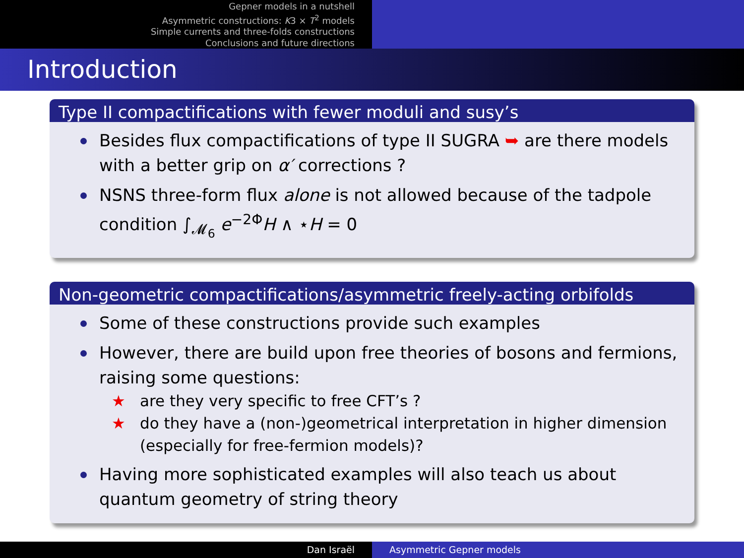Gepner models in a nutshell
Asymmetric constructions: K3 × T<sup>2</sup> models
Simple currents and three-folds constructions
Conclusions and future directions
Introduction
Type II compactifications with fewer moduli and susy’s
Besides flux compactifications of type II SUGRA ➥ are there models with a better grip on α′ corrections ?
NSNS three-form flux alone is not allowed because of the tadpole condition ∫<sub>𝓜<sub>6</sub></sub> e<sup>−2Φ</sup>H ∧ ⋆H = 0
Non-geometric compactifications/asymmetric freely-acting orbifolds
Some of these constructions provide such examples
However, there are build upon free theories of bosons and fermions, raising some questions:
★ are they very specific to free CFT’s ?
★ do they have a (non-)geometrical interpretation in higher dimension (especially for free-fermion models)?
Having more sophisticated examples will also teach us about quantum geometry of string theory
Dan Israël Asymmetric Gepner models